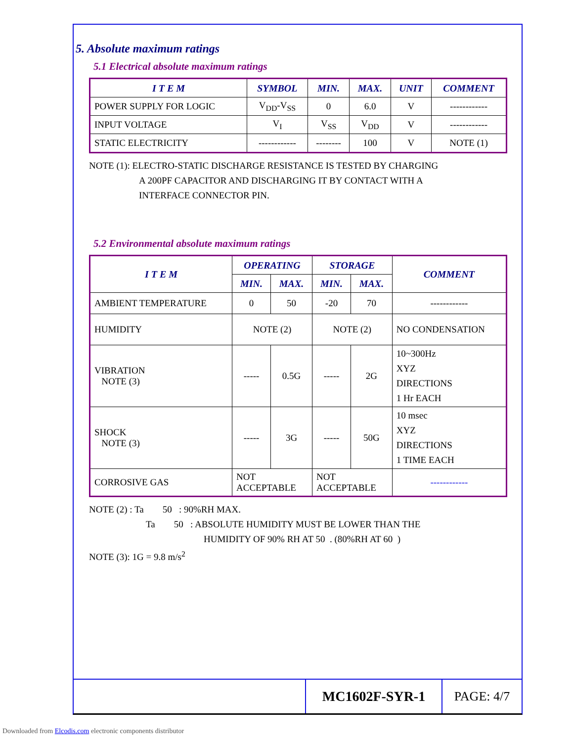5. Absolute maximum ratings
5.1 Electrical absolute maximum ratings
| I T E M | SYMBOL | MIN. | MAX. | UNIT | COMMENT |
| --- | --- | --- | --- | --- | --- |
| POWER SUPPLY FOR LOGIC | V<sub>DD</sub>-V<sub>SS</sub> | 0 | 6.0 | V | ------------ |
| INPUT VOLTAGE | V<sub>I</sub> | V<sub>SS</sub> | V<sub>DD</sub> | V | ------------ |
| STATIC ELECTRICITY | ------------ | -------- | 100 | V | NOTE (1) |
NOTE (1): ELECTRO-STATIC DISCHARGE RESISTANCE IS TESTED BY CHARGING
A 200PF CAPACITOR AND DISCHARGING IT BY CONTACT WITH A
INTERFACE CONNECTOR PIN.
5.2 Environmental absolute maximum ratings
| I T E M | OPERATING | | STORAGE | | COMMENT |
| --- | --- | --- | --- | --- | --- |
| | MIN. | MAX. | MIN. | MAX. | |
| AMBIENT TEMPERATURE | 0 | 50 | -20 | 70 | ------------ |
| HUMIDITY | NOTE (2) | | NOTE (2) | | NO CONDENSATION |
| VIBRATION NOTE (3) | ----- | 0.5G | ----- | 2G | 10~300Hz XYZ DIRECTIONS 1 Hr EACH |
| SHOCK NOTE (3) | ----- | 3G | ----- | 50G | 10 msec XYZ DIRECTIONS 1 TIME EACH |
| CORROSIVE GAS | NOT ACCEPTABLE | | NOT ACCEPTABLE | | ------------ |
NOTE (2) : Ta 50 : 90%RH MAX.
Ta 50 : ABSOLUTE HUMIDITY MUST BE LOWER THAN THE
HUMIDITY OF 90% RH AT 50 . (80%RH AT 60 )
NOTE (3): 1G = 9.8 m/s<sup>2</sup>
MC1602F-SYR-1 PAGE: 4/7
Downloaded from Elcodis.com electronic components distributor